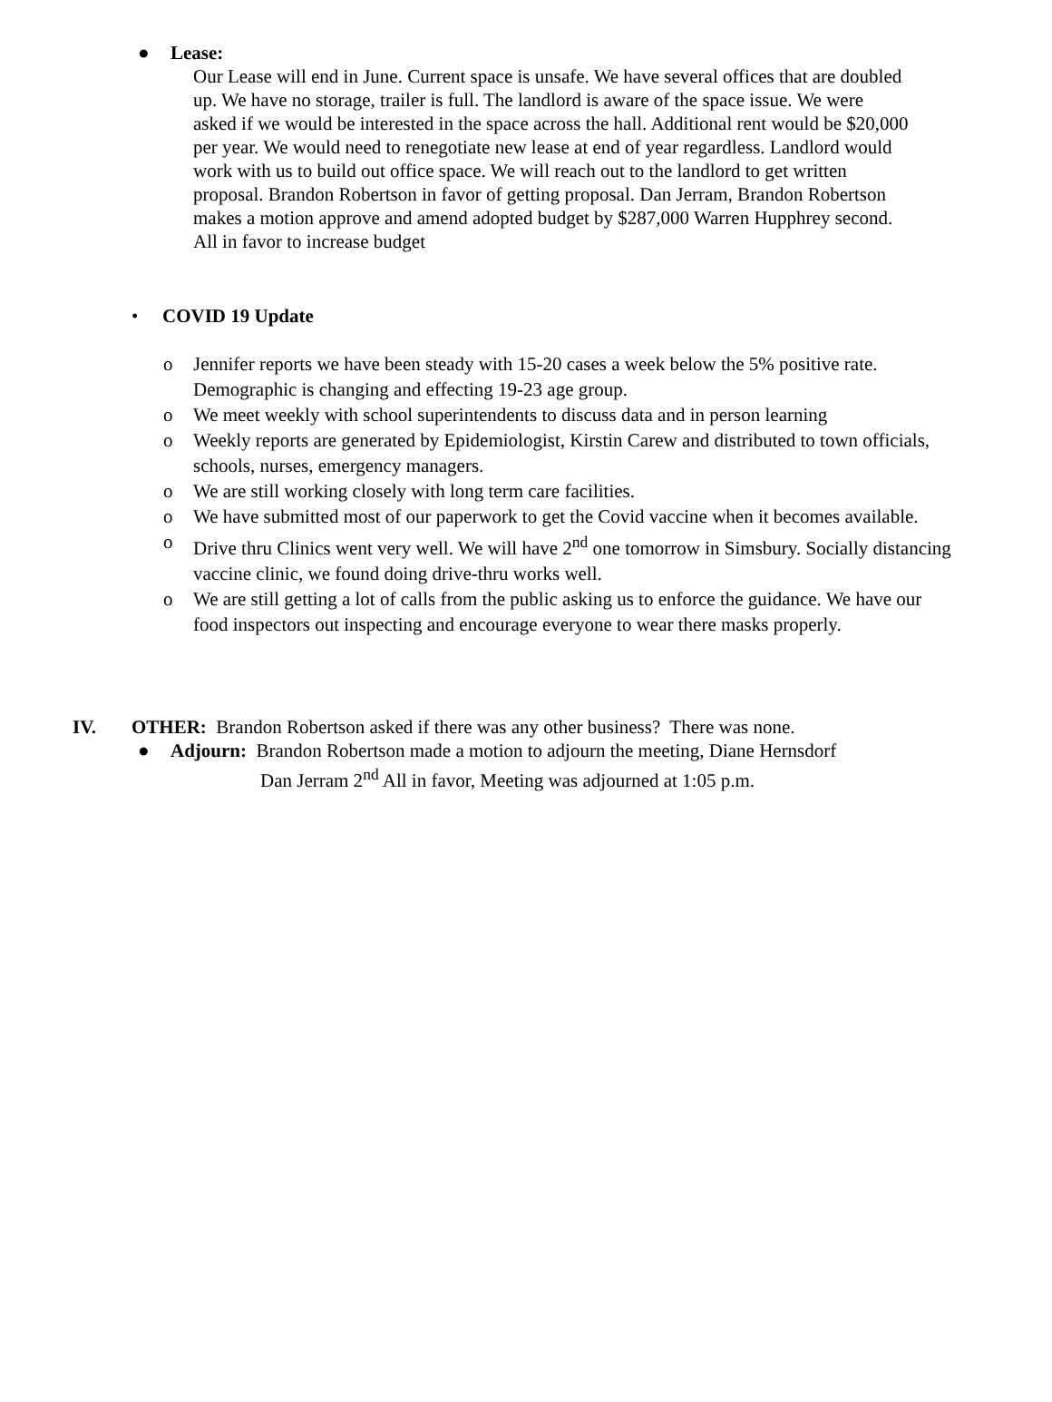● Lease:
Our Lease will end in June. Current space is unsafe. We have several offices that are doubled up. We have no storage, trailer is full. The landlord is aware of the space issue. We were asked if we would be interested in the space across the hall. Additional rent would be $20,000 per year. We would need to renegotiate new lease at end of year regardless. Landlord would work with us to build out office space. We will reach out to the landlord to get written proposal. Brandon Robertson in favor of getting proposal. Dan Jerram, Brandon Robertson makes a motion approve and amend adopted budget by $287,000 Warren Hupphrey second. All in favor to increase budget
• COVID 19 Update
o Jennifer reports we have been steady with 15-20 cases a week below the 5% positive rate. Demographic is changing and effecting 19-23 age group.
o We meet weekly with school superintendents to discuss data and in person learning
o Weekly reports are generated by Epidemiologist, Kirstin Carew and distributed to town officials, schools, nurses, emergency managers.
o We are still working closely with long term care facilities.
o We have submitted most of our paperwork to get the Covid vaccine when it becomes available.
o Drive thru Clinics went very well. We will have 2<sup>nd</sup> one tomorrow in Simsbury. Socially distancing vaccine clinic, we found doing drive-thru works well.
o We are still getting a lot of calls from the public asking us to enforce the guidance. We have our food inspectors out inspecting and encourage everyone to wear there masks properly.
IV. OTHER: Brandon Robertson asked if there was any other business? There was none.
● Adjourn: Brandon Robertson made a motion to adjourn the meeting, Diane Hernsdorf
Dan Jerram 2<sup>nd</sup> All in favor, Meeting was adjourned at 1:05 p.m.